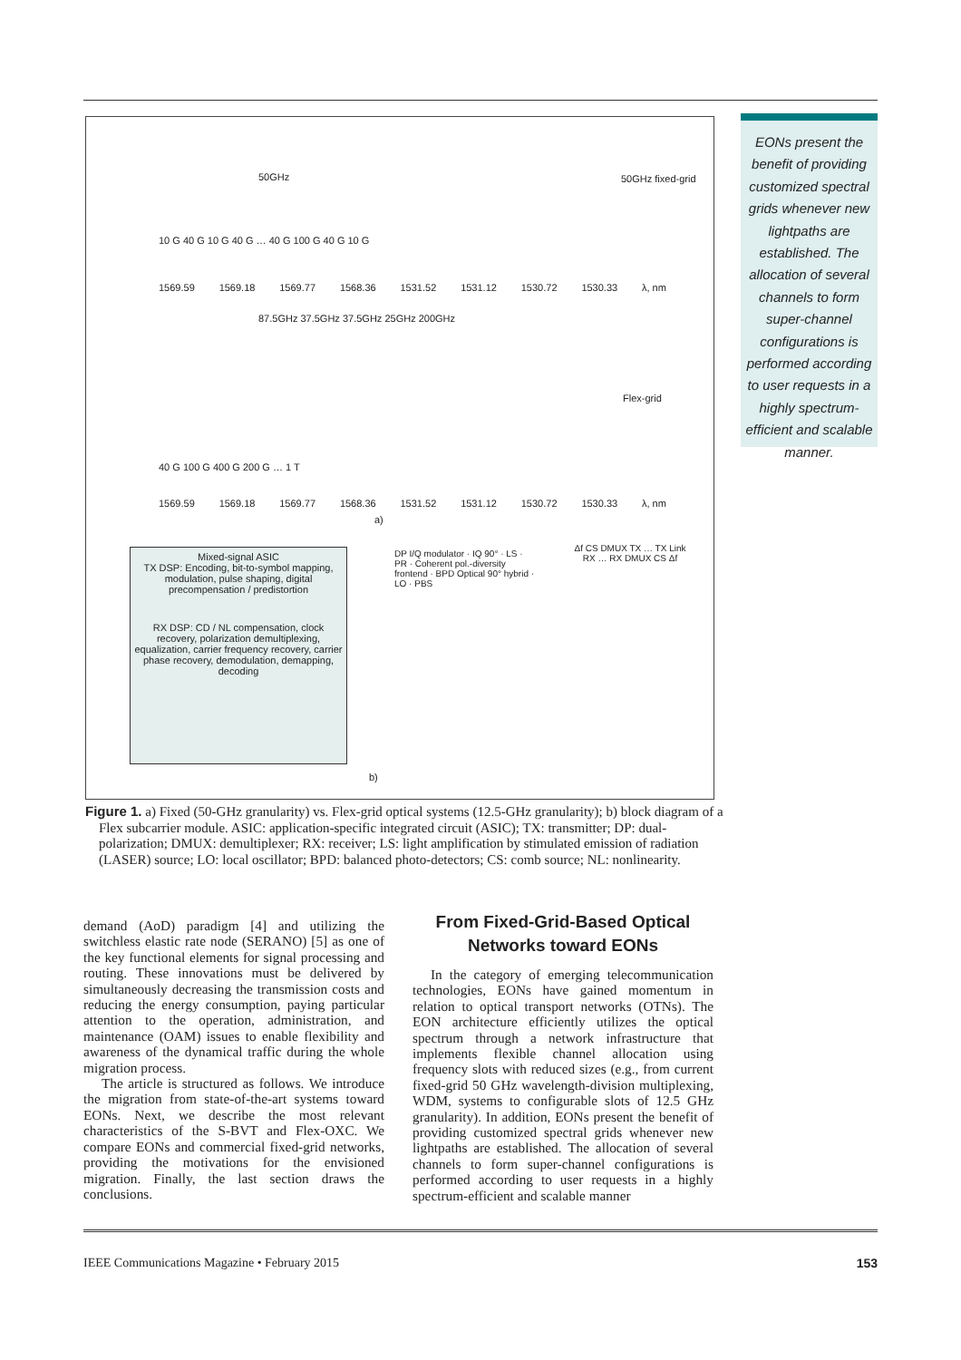1569.59 1569.18 1569.77 1568.36 1531.52 1531.12 1530.72 1530.33 λ, nm
50GHz 50GHz fixed-grid
10 G 40 G 10 G 40 G … 40 G 100 G 40 G 10 G
87.5GHz 37.5GHz 37.5GHz 25GHz 200GHz
Flex-grid
40 G 100 G 400 G 200 G … 1 T
1569.59 1569.18 1569.77 1568.36 1531.52 1531.12 1530.72 1530.33 λ, nm
a)
Mixed-signal ASIC
TX DSP: Encoding, bit-to-symbol mapping, modulation, pulse shaping, digital precompensation / predistortion
RX DSP: CD / NL compensation, clock recovery, polarization demultiplexing, equalization, carrier frequency recovery, carrier phase recovery, demodulation, demapping, decoding
DP I/Q modulator · IQ 90° · LS · PR · Coherent pol.-diversity frontend · BPD Optical 90° hybrid · LO · PBS
Δf CS DMUX TX … TX Link RX … RX DMUX CS Δf
b)
EONs present the benefit of providing customized spectral grids whenever new lightpaths are established. The allocation of several channels to form super-channel configurations is performed according to user requests in a highly spectrum-efficient and scalable manner.
Figure 1. a) Fixed (50-GHz granularity) vs. Flex-grid optical systems (12.5-GHz granularity); b) block diagram of a Flex subcarrier module. ASIC: application-specific integrated circuit (ASIC); TX: transmitter; DP: dual-polarization; DMUX: demultiplexer; RX: receiver; LS: light amplification by stimulated emission of radiation (LASER) source; LO: local oscillator; BPD: balanced photo-detectors; CS: comb source; NL: nonlinearity.
demand (AoD) paradigm [4] and utilizing the switchless elastic rate node (SERANO) [5] as one of the key functional elements for signal processing and routing. These innovations must be delivered by simultaneously decreasing the transmission costs and reducing the energy consumption, paying particular attention to the operation, administration, and maintenance (OAM) issues to enable flexibility and awareness of the dynamical traffic during the whole migration process.
The article is structured as follows. We introduce the migration from state-of-the-art systems toward EONs. Next, we describe the most relevant characteristics of the S-BVT and Flex-OXC. We compare EONs and commercial fixed-grid networks, providing the motivations for the envisioned migration. Finally, the last section draws the conclusions.
From Fixed-Grid-Based Optical Networks toward EONs
In the category of emerging telecommunication technologies, EONs have gained momentum in relation to optical transport networks (OTNs). The EON architecture efficiently utilizes the optical spectrum through a network infrastructure that implements flexible channel allocation using frequency slots with reduced sizes (e.g., from current fixed-grid 50 GHz wavelength-division multiplexing, WDM, systems to configurable slots of 12.5 GHz granularity). In addition, EONs present the benefit of providing customized spectral grids whenever new lightpaths are established. The allocation of several channels to form super-channel configurations is performed according to user requests in a highly spectrum-efficient and scalable manner
IEEE Communications Magazine • February 2015 153